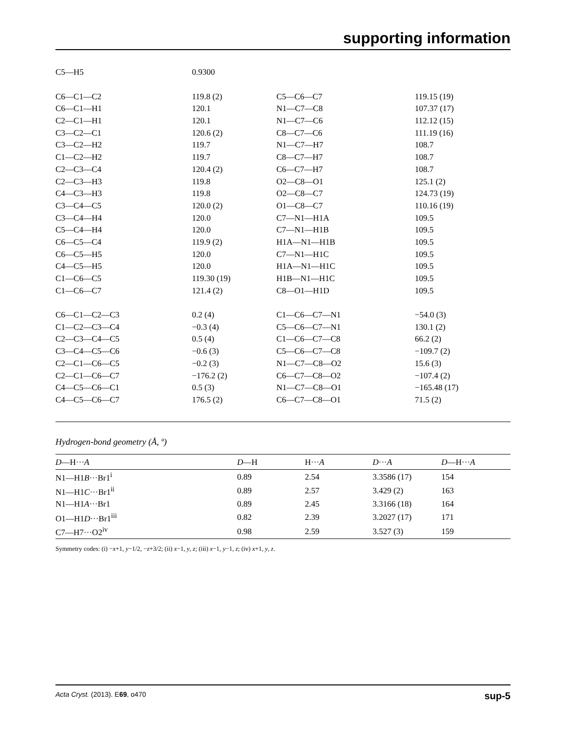supporting information
| C5—H5 | 0.9300 | | |
| C6—C1—C2 | 119.8 (2) | C5—C6—C7 | 119.15 (19) |
| C6—C1—H1 | 120.1 | N1—C7—C8 | 107.37 (17) |
| C2—C1—H1 | 120.1 | N1—C7—C6 | 112.12 (15) |
| C3—C2—C1 | 120.6 (2) | C8—C7—C6 | 111.19 (16) |
| C3—C2—H2 | 119.7 | N1—C7—H7 | 108.7 |
| C1—C2—H2 | 119.7 | C8—C7—H7 | 108.7 |
| C2—C3—C4 | 120.4 (2) | C6—C7—H7 | 108.7 |
| C2—C3—H3 | 119.8 | O2—C8—O1 | 125.1 (2) |
| C4—C3—H3 | 119.8 | O2—C8—C7 | 124.73 (19) |
| C3—C4—C5 | 120.0 (2) | O1—C8—C7 | 110.16 (19) |
| C3—C4—H4 | 120.0 | C7—N1—H1A | 109.5 |
| C5—C4—H4 | 120.0 | C7—N1—H1B | 109.5 |
| C6—C5—C4 | 119.9 (2) | H1A—N1—H1B | 109.5 |
| C6—C5—H5 | 120.0 | C7—N1—H1C | 109.5 |
| C4—C5—H5 | 120.0 | H1A—N1—H1C | 109.5 |
| C1—C6—C5 | 119.30 (19) | H1B—N1—H1C | 109.5 |
| C1—C6—C7 | 121.4 (2) | C8—O1—H1D | 109.5 |
| C6—C1—C2—C3 | 0.2 (4) | C1—C6—C7—N1 | −54.0 (3) |
| C1—C2—C3—C4 | −0.3 (4) | C5—C6—C7—N1 | 130.1 (2) |
| C2—C3—C4—C5 | 0.5 (4) | C1—C6—C7—C8 | 66.2 (2) |
| C3—C4—C5—C6 | −0.6 (3) | C5—C6—C7—C8 | −109.7 (2) |
| C2—C1—C6—C5 | −0.2 (3) | N1—C7—C8—O2 | 15.6 (3) |
| C2—C1—C6—C7 | −176.2 (2) | C6—C7—C8—O2 | −107.4 (2) |
| C4—C5—C6—C1 | 0.5 (3) | N1—C7—C8—O1 | −165.48 (17) |
| C4—C5—C6—C7 | 176.5 (2) | C6—C7—C8—O1 | 71.5 (2) |
Hydrogen-bond geometry (Å, º)
| D —H··· A | D —H | H··· A | D ··· A | D —H··· A |
| --- | --- | --- | --- | --- |
| N1—H1 B ···Br1<sup>i</sup> | 0.89 | 2.54 | 3.3586 (17) | 154 |
| N1—H1 C ···Br1<sup>ii</sup> | 0.89 | 2.57 | 3.429 (2) | 163 |
| N1—H1 A ···Br1 | 0.89 | 2.45 | 3.3166 (18) | 164 |
| O1—H1 D ···Br1<sup>iii</sup> | 0.82 | 2.39 | 3.2027 (17) | 171 |
| C7—H7···O2<sup>iv</sup> | 0.98 | 2.59 | 3.527 (3) | 159 |
Symmetry codes: (i) −x+1, y−1/2, −z+3/2; (ii) x−1, y, z; (iii) x−1, y−1, z; (iv) x+1, y, z.
Acta Cryst. (2013). E69, o470 sup-5